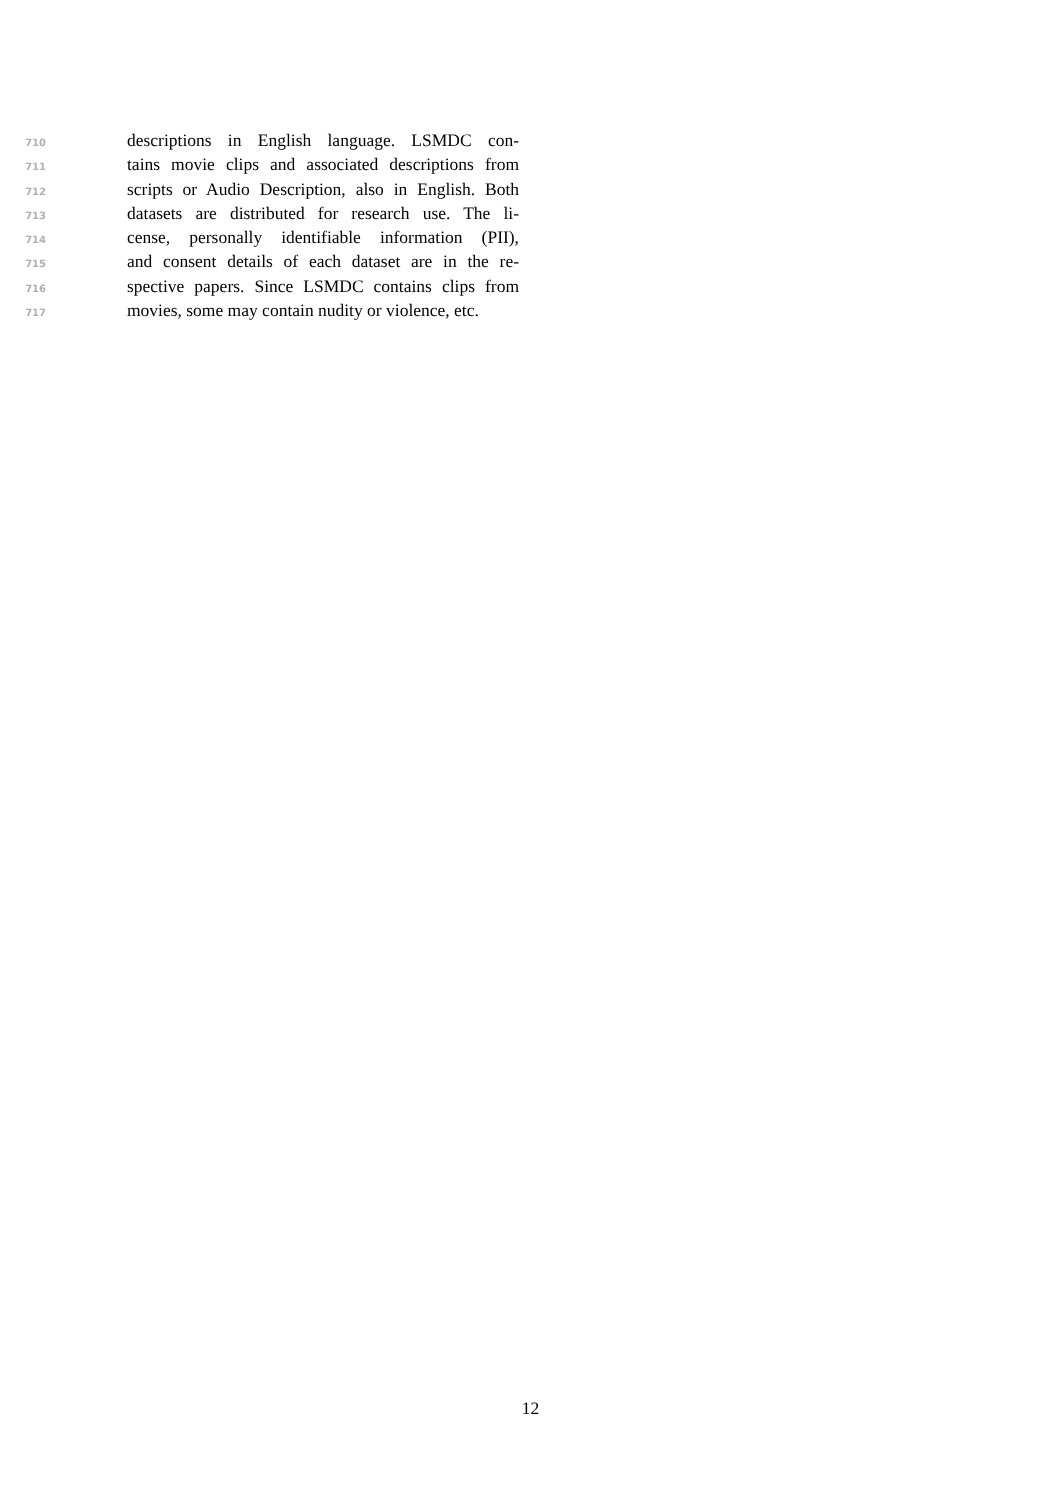710 descriptions in English language. LSMDC con-
711 tains movie clips and associated descriptions from
712 scripts or Audio Description, also in English. Both
713 datasets are distributed for research use. The li-
714 cense, personally identifiable information (PII),
715 and consent details of each dataset are in the re-
716 spective papers. Since LSMDC contains clips from
717 movies, some may contain nudity or violence, etc.
12